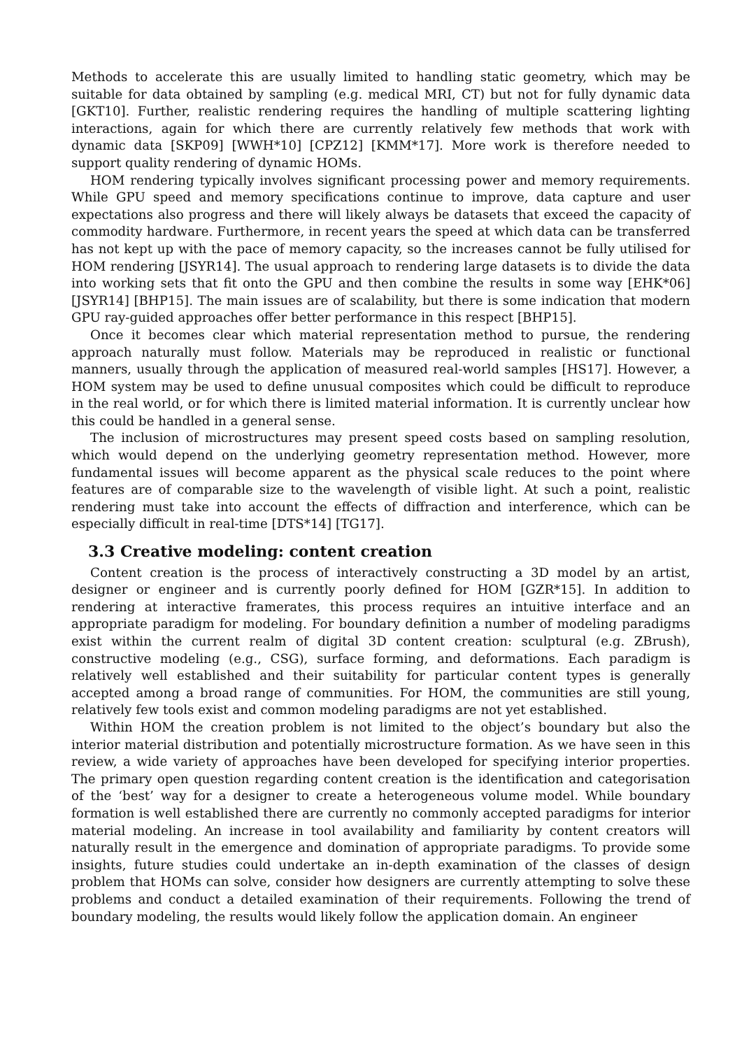Methods to accelerate this are usually limited to handling static geometry, which may be suitable for data obtained by sampling (e.g. medical MRI, CT) but not for fully dynamic data [GKT10]. Further, realistic rendering requires the handling of multiple scattering lighting interactions, again for which there are currently relatively few methods that work with dynamic data [SKP09] [WWH*10] [CPZ12] [KMM*17]. More work is therefore needed to support quality rendering of dynamic HOMs.
HOM rendering typically involves significant processing power and memory requirements. While GPU speed and memory specifications continue to improve, data capture and user expectations also progress and there will likely always be datasets that exceed the capacity of commodity hardware. Furthermore, in recent years the speed at which data can be transferred has not kept up with the pace of memory capacity, so the increases cannot be fully utilised for HOM rendering [JSYR14]. The usual approach to rendering large datasets is to divide the data into working sets that fit onto the GPU and then combine the results in some way [EHK*06] [JSYR14] [BHP15]. The main issues are of scalability, but there is some indication that modern GPU ray-guided approaches offer better performance in this respect [BHP15].
Once it becomes clear which material representation method to pursue, the rendering approach naturally must follow. Materials may be reproduced in realistic or functional manners, usually through the application of measured real-world samples [HS17]. However, a HOM system may be used to define unusual composites which could be difficult to reproduce in the real world, or for which there is limited material information. It is currently unclear how this could be handled in a general sense.
The inclusion of microstructures may present speed costs based on sampling resolution, which would depend on the underlying geometry representation method. However, more fundamental issues will become apparent as the physical scale reduces to the point where features are of comparable size to the wavelength of visible light. At such a point, realistic rendering must take into account the effects of diffraction and interference, which can be especially difficult in real-time [DTS*14] [TG17].
3.3 Creative modeling: content creation
Content creation is the process of interactively constructing a 3D model by an artist, designer or engineer and is currently poorly defined for HOM [GZR*15]. In addition to rendering at interactive framerates, this process requires an intuitive interface and an appropriate paradigm for modeling. For boundary definition a number of modeling paradigms exist within the current realm of digital 3D content creation: sculptural (e.g. ZBrush), constructive modeling (e.g., CSG), surface forming, and deformations. Each paradigm is relatively well established and their suitability for particular content types is generally accepted among a broad range of communities. For HOM, the communities are still young, relatively few tools exist and common modeling paradigms are not yet established.
Within HOM the creation problem is not limited to the object’s boundary but also the interior material distribution and potentially microstructure formation. As we have seen in this review, a wide variety of approaches have been developed for specifying interior properties. The primary open question regarding content creation is the identification and categorisation of the ‘best’ way for a designer to create a heterogeneous volume model. While boundary formation is well established there are currently no commonly accepted paradigms for interior material modeling. An increase in tool availability and familiarity by content creators will naturally result in the emergence and domination of appropriate paradigms. To provide some insights, future studies could undertake an in-depth examination of the classes of design problem that HOMs can solve, consider how designers are currently attempting to solve these problems and conduct a detailed examination of their requirements. Following the trend of boundary modeling, the results would likely follow the application domain. An engineer